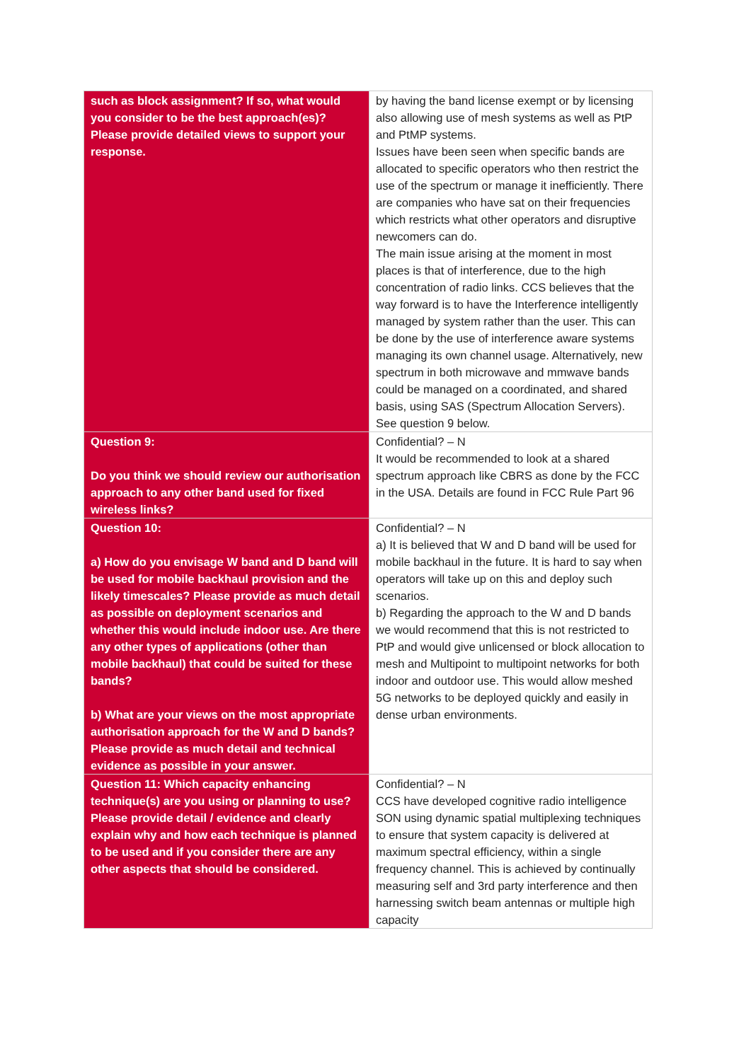| such as block assignment? If so, what would you consider to be the best approach(es)? Please provide detailed views to support your response. | by having the band license exempt or by licensing also allowing use of mesh systems as well as PtP and PtMP systems. Issues have been seen when specific bands are allocated to specific operators who then restrict the use of the spectrum or manage it inefficiently. There are companies who have sat on their frequencies which restricts what other operators and disruptive newcomers can do. The main issue arising at the moment in most places is that of interference, due to the high concentration of radio links. CCS believes that the way forward is to have the Interference intelligently managed by system rather than the user. This can be done by the use of interference aware systems managing its own channel usage. Alternatively, new spectrum in both microwave and mmwave bands could be managed on a coordinated, and shared basis, using SAS (Spectrum Allocation Servers). See question 9 below. |
| Question 9: Do you think we should review our authorisation approach to any other band used for fixed wireless links? | Confidential? – N It would be recommended to look at a shared spectrum approach like CBRS as done by the FCC in the USA. Details are found in FCC Rule Part 96 |
| Question 10: a) How do you envisage W band and D band will be used for mobile backhaul provision and the likely timescales? Please provide as much detail as possible on deployment scenarios and whether this would include indoor use. Are there any other types of applications (other than mobile backhaul) that could be suited for these bands? b) What are your views on the most appropriate authorisation approach for the W and D bands? Please provide as much detail and technical evidence as possible in your answer. | Confidential? – N a) It is believed that W and D band will be used for mobile backhaul in the future. It is hard to say when operators will take up on this and deploy such scenarios. b) Regarding the approach to the W and D bands we would recommend that this is not restricted to PtP and would give unlicensed or block allocation to mesh and Multipoint to multipoint networks for both indoor and outdoor use. This would allow meshed 5G networks to be deployed quickly and easily in dense urban environments. |
| Question 11: Which capacity enhancing technique(s) are you using or planning to use? Please provide detail / evidence and clearly explain why and how each technique is planned to be used and if you consider there are any other aspects that should be considered. | Confidential? – N CCS have developed cognitive radio intelligence SON using dynamic spatial multiplexing techniques to ensure that system capacity is delivered at maximum spectral efficiency, within a single frequency channel. This is achieved by continually measuring self and 3rd party interference and then harnessing switch beam antennas or multiple high capacity |